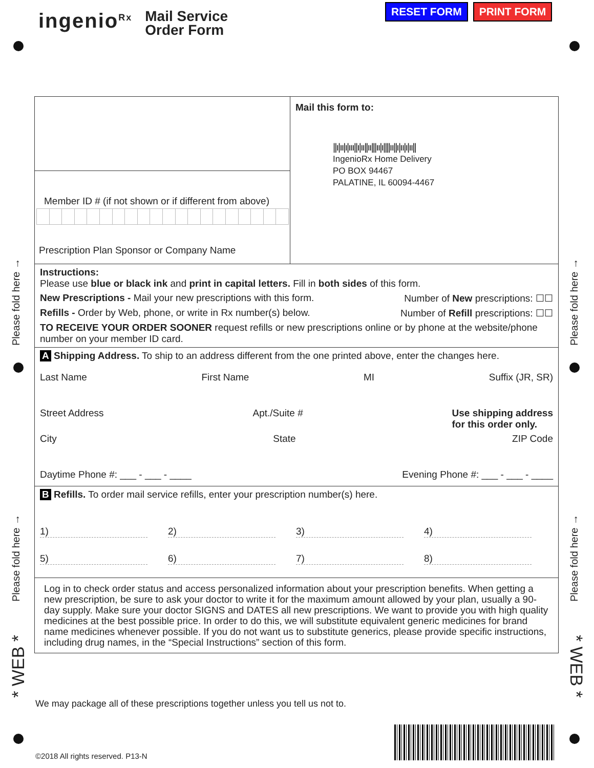Please fold here →
Please fold here →
Please fold here →
Please fold here →
* WEB *
* WEB *
ingenio<sup>Rx</sup>
Mail Service
Order Form
RESET FORM PRINT FORM
Member ID # (if not shown or if different from above)
Prescription Plan Sponsor or Company Name
Mail this form to:
||ı|ıı|ı|ııı||ı|ıı||ıı|||ıı|ı||||ıı||ı|ıı|ı|ıı||
IngenioRx Home Delivery
PO BOX 94467
PALATINE, IL 60094-4467
Instructions:
Please use blue or black ink and print in capital letters. Fill in both sides of this form.
New Prescriptions - Mail your new prescriptions with this form. Number of New prescriptions: ☐☐
Refills - Order by Web, phone, or write in Rx number(s) below. Number of Refill prescriptions: ☐☐
TO RECEIVE YOUR ORDER SOONER request refills or new prescriptions online or by phone at the website/phone number on your member ID card.
A Shipping Address. To ship to an address different from the one printed above, enter the changes here.
Last Name First Name MI Suffix (JR, SR)
Street Address Apt./Suite # Use shipping address
for this order only.
City State ZIP Code
Daytime Phone #: ___ - ___ - ____ Evening Phone #: ___ - ___ - ____
B Refills. To order mail service refills, enter your prescription number(s) here.
1) 2) 3) 4)
5) 6) 7) 8)
Log in to check order status and access personalized information about your prescription benefits. When getting a new prescription, be sure to ask your doctor to write it for the maximum amount allowed by your plan, usually a 90-day supply. Make sure your doctor SIGNS and DATES all new prescriptions. We want to provide you with high quality medicines at the best possible price. In order to do this, we will substitute equivalent generic medicines for brand name medicines whenever possible. If you do not want us to substitute generics, please provide specific instructions, including drug names, in the “Special Instructions” section of this form.
We may package all of these prescriptions together unless you tell us not to.
©2018 All rights reserved. P13-N